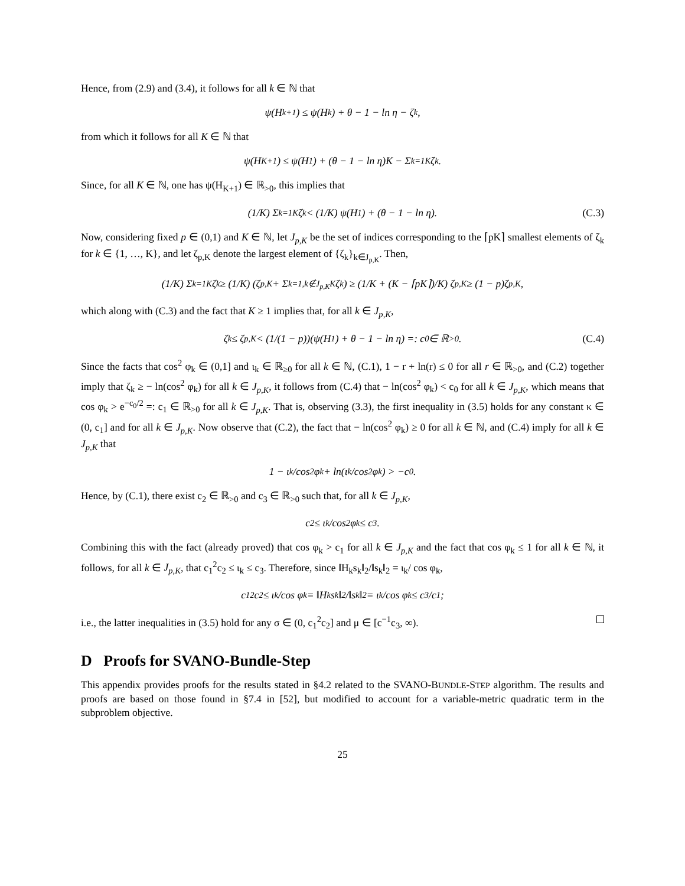Hence, from (2.9) and (3.4), it follows for all k ∈ ℕ that
ψ(H<sub>k+1</sub>) ≤ ψ(H<sub>k</sub>) + θ − 1 − ln η − ζ<sub>k</sub>,
from which it follows for all K ∈ ℕ that
ψ(H<sub>K+1</sub>) ≤ ψ(H<sub>1</sub>) + (θ − 1 − ln η)K − Σ<sub>k=1</sub><sup>K</sup> ζ<sub>k</sub>.
Since, for all K ∈ ℕ, one has ψ(H<sub>K+1</sub>) ∈ ℝ<sub>>0</sub>, this implies that
(1/K) Σ<sub>k=1</sub><sup>K</sup> ζ<sub>k</sub> < (1/K) ψ(H<sub>1</sub>) + (θ − 1 − ln η). (C.3)
Now, considering fixed p ∈ (0,1) and K ∈ ℕ, let J<sub>p,K</sub> be the set of indices corresponding to the ⌈pK⌉ smallest elements of ζ<sub>k</sub> for k ∈ {1, …, K}, and let ζ<sub>p,K</sub> denote the largest element of {ζ<sub>k</sub>}<sub>k∈J<sub>p,K</sub></sub>. Then,
(1/K) Σ<sub>k=1</sub><sup>K</sup> ζ<sub>k</sub> ≥ (1/K) (ζ<sub>p,K</sub> + Σ<sub>k=1,k∉J<sub>p,K</sub></sub><sup>K</sup> ζ<sub>k</sub>) ≥ (1/K + (K − ⌈pK⌉)/K) ζ<sub>p,K</sub> ≥ (1 − p)ζ<sub>p,K</sub>,
which along with (C.3) and the fact that K ≥ 1 implies that, for all k ∈ J<sub>p,K</sub>,
ζ<sub>k</sub> ≤ ζ<sub>p,K</sub> < (1/(1 − p))(ψ(H<sub>1</sub>) + θ − 1 − ln η) =: c<sub>0</sub> ∈ ℝ<sub>>0</sub>. (C.4)
Since the facts that cos<sup>2</sup> φ<sub>k</sub> ∈ (0,1] and ι<sub>k</sub> ∈ ℝ<sub>≥0</sub> for all k ∈ ℕ, (C.1), 1 − r + ln(r) ≤ 0 for all r ∈ ℝ<sub>>0</sub>, and (C.2) together imply that ζ<sub>k</sub> ≥ − ln(cos<sup>2</sup> φ<sub>k</sub>) for all k ∈ J<sub>p,K</sub>, it follows from (C.4) that − ln(cos<sup>2</sup> φ<sub>k</sub>) < c<sub>0</sub> for all k ∈ J<sub>p,K</sub>, which means that cos φ<sub>k</sub> > e<sup>−c<sub>0</sub>/2</sup> =: c<sub>1</sub> ∈ ℝ<sub>>0</sub> for all k ∈ J<sub>p,K</sub>. That is, observing (3.3), the first inequality in (3.5) holds for any constant κ ∈ (0, c<sub>1</sub>] and for all k ∈ J<sub>p,K</sub>. Now observe that (C.2), the fact that − ln(cos<sup>2</sup> φ<sub>k</sub>) ≥ 0 for all k ∈ ℕ, and (C.4) imply for all k ∈ J<sub>p,K</sub> that
1 − ι<sub>k</sub>/cos<sup>2</sup> φ<sub>k</sub> + ln(ι<sub>k</sub>/cos<sup>2</sup> φ<sub>k</sub>) > −c<sub>0</sub>.
Hence, by (C.1), there exist c<sub>2</sub> ∈ ℝ<sub>>0</sub> and c<sub>3</sub> ∈ ℝ<sub>>0</sub> such that, for all k ∈ J<sub>p,K</sub>,
c<sub>2</sub> ≤ ι<sub>k</sub>/cos<sup>2</sup> φ<sub>k</sub> ≤ c<sub>3</sub>.
Combining this with the fact (already proved) that cos φ<sub>k</sub> > c<sub>1</sub> for all k ∈ J<sub>p,K</sub> and the fact that cos φ<sub>k</sub> ≤ 1 for all k ∈ ℕ, it follows, for all k ∈ J<sub>p,K</sub>, that c<sub>1</sub><sup>2</sup>c<sub>2</sub> ≤ ι<sub>k</sub> ≤ c<sub>3</sub>. Therefore, since ‖H<sub>k</sub>s<sub>k</sub>‖<sub>2</sub>/‖s<sub>k</sub>‖<sub>2</sub> = ι<sub>k</sub>/ cos φ<sub>k</sub>,
c<sub>1</sub><sup>2</sup>c<sub>2</sub> ≤ ι<sub>k</sub>/cos φ<sub>k</sub> = ‖H<sub>k</sub>s<sub>k</sub>‖<sub>2</sub>/‖s<sub>k</sub>‖<sub>2</sub> = ι<sub>k</sub>/cos φ<sub>k</sub> ≤ c<sub>3</sub>/c<sub>1</sub>;
i.e., the latter inequalities in (3.5) hold for any σ ∈ (0, c<sub>1</sub><sup>2</sup>c<sub>2</sub>] and μ ∈ [c<sup>−1</sup>c<sub>3</sub>, ∞).
D Proofs for SVANO-Bundle-Step
This appendix provides proofs for the results stated in §4.2 related to the SVANO-BUNDLE-STEP algorithm. The results and proofs are based on those found in §7.4 in [52], but modified to account for a variable-metric quadratic term in the subproblem objective.
25